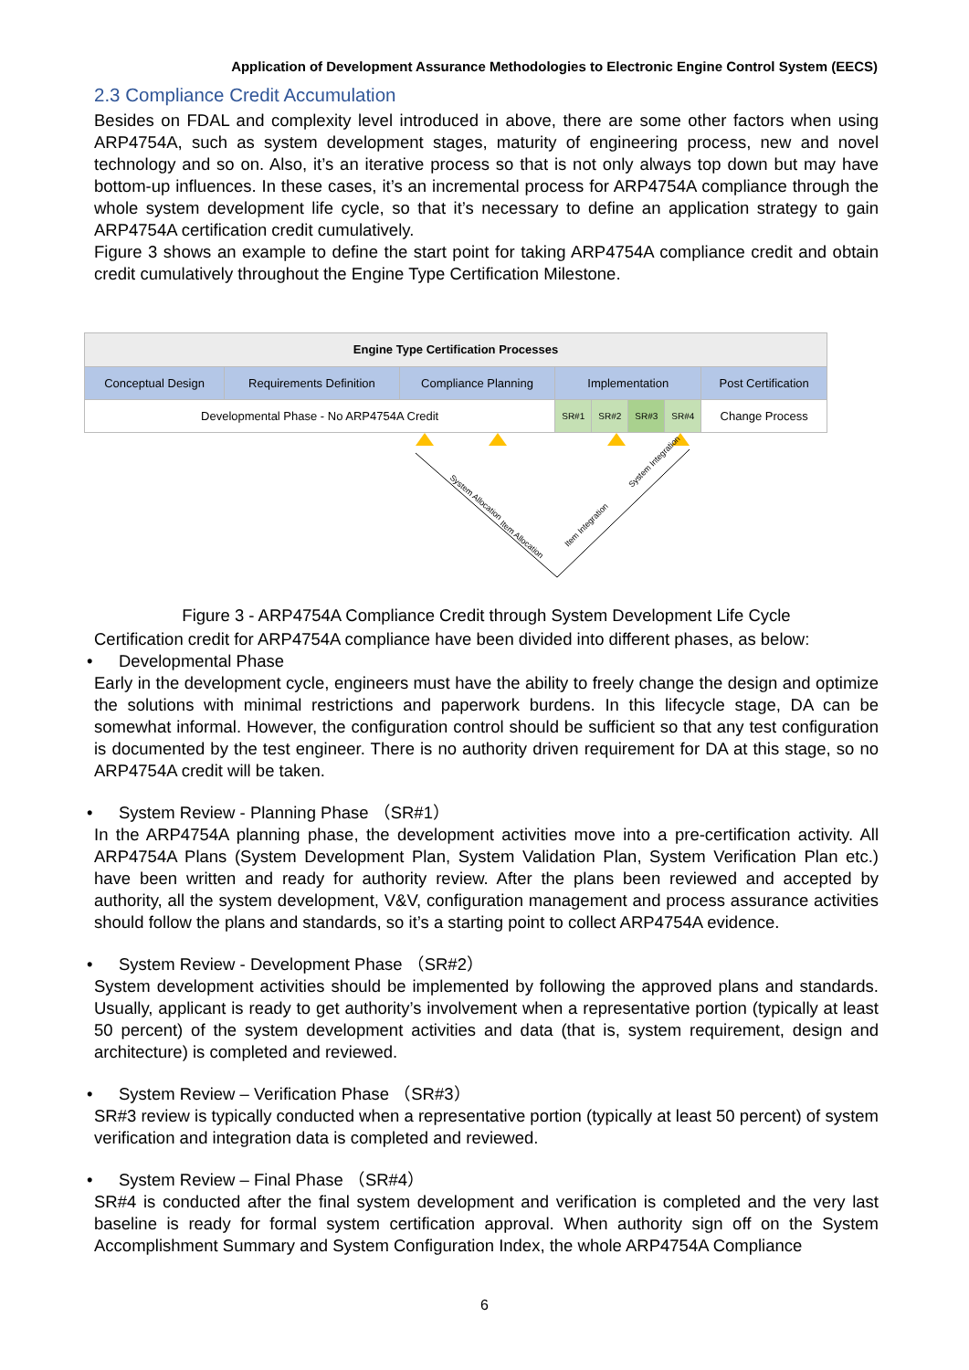Application of Development Assurance Methodologies to Electronic Engine Control System (EECS)
2.3 Compliance Credit Accumulation
Besides on FDAL and complexity level introduced in above, there are some other factors when using ARP4754A, such as system development stages, maturity of engineering process, new and novel technology and so on. Also, it’s an iterative process so that is not only always top down but may have bottom-up influences. In these cases, it’s an incremental process for ARP4754A compliance through the whole system development life cycle, so that it’s necessary to define an application strategy to gain ARP4754A certification credit cumulatively.
Figure 3 shows an example to define the start point for taking ARP4754A compliance credit and obtain credit cumulatively throughout the Engine Type Certification Milestone.
| Engine Type Certification Processes | | | | | | | |
| Conceptual Design | Requirements Definition | Compliance Planning | Implementation | | | | Post Certification |
| Developmental Phase - No ARP4754A Credit | | | SR#1 | SR#2 | SR#3 | SR#4 | Change Process |
System Allocation
Item Allocation
Item Integration
System Integration
Figure 3 - ARP4754A Compliance Credit through System Development Life Cycle
Certification credit for ARP4754A compliance have been divided into different phases, as below:
• Developmental Phase
Early in the development cycle, engineers must have the ability to freely change the design and optimize the solutions with minimal restrictions and paperwork burdens. In this lifecycle stage, DA can be somewhat informal. However, the configuration control should be sufficient so that any test configuration is documented by the test engineer. There is no authority driven requirement for DA at this stage, so no ARP4754A credit will be taken.
• System Review - Planning Phase （SR#1）
In the ARP4754A planning phase, the development activities move into a pre-certification activity. All ARP4754A Plans (System Development Plan, System Validation Plan, System Verification Plan etc.) have been written and ready for authority review. After the plans been reviewed and accepted by authority, all the system development, V&V, configuration management and process assurance activities should follow the plans and standards, so it’s a starting point to collect ARP4754A evidence.
• System Review - Development Phase （SR#2）
System development activities should be implemented by following the approved plans and standards. Usually, applicant is ready to get authority’s involvement when a representative portion (typically at least 50 percent) of the system development activities and data (that is, system requirement, design and architecture) is completed and reviewed.
• System Review – Verification Phase （SR#3）
SR#3 review is typically conducted when a representative portion (typically at least 50 percent) of system verification and integration data is completed and reviewed.
• System Review – Final Phase （SR#4）
SR#4 is conducted after the final system development and verification is completed and the very last baseline is ready for formal system certification approval. When authority sign off on the System Accomplishment Summary and System Configuration Index, the whole ARP4754A Compliance
6